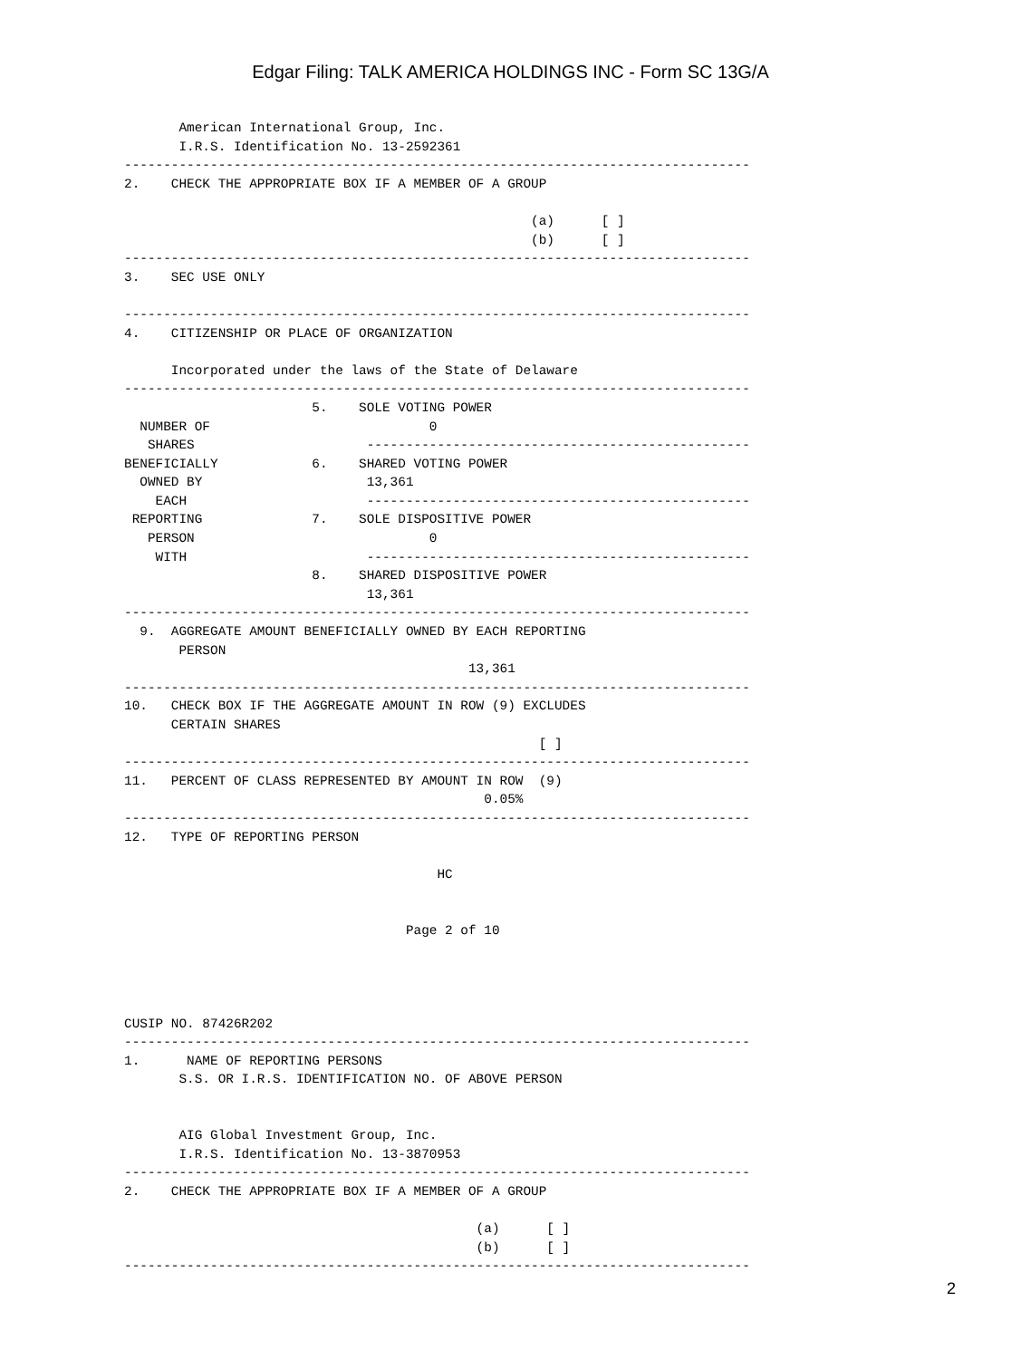Edgar Filing: TALK AMERICA HOLDINGS INC - Form SC 13G/A
       American International Group, Inc.
       I.R.S. Identification No. 13-2592361
--------------------------------------------------------------------------------
2.    CHECK THE APPROPRIATE BOX IF A MEMBER OF A GROUP

                                                    (a)      [ ]
                                                    (b)      [ ]
--------------------------------------------------------------------------------
3.    SEC USE ONLY

--------------------------------------------------------------------------------
4.    CITIZENSHIP OR PLACE OF ORGANIZATION

      Incorporated under the laws of the State of Delaware
--------------------------------------------------------------------------------
                        5.    SOLE VOTING POWER
  NUMBER OF                            0
   SHARES                      -------------------------------------------------
BENEFICIALLY            6.    SHARED VOTING POWER
  OWNED BY                     13,361
    EACH                       -------------------------------------------------
 REPORTING              7.    SOLE DISPOSITIVE POWER
   PERSON                              0
    WITH                       -------------------------------------------------
                        8.    SHARED DISPOSITIVE POWER
                               13,361
--------------------------------------------------------------------------------
  9.  AGGREGATE AMOUNT BENEFICIALLY OWNED BY EACH REPORTING
       PERSON
                                            13,361
--------------------------------------------------------------------------------
10.   CHECK BOX IF THE AGGREGATE AMOUNT IN ROW (9) EXCLUDES
      CERTAIN SHARES
                                                     [ ]
--------------------------------------------------------------------------------
11.   PERCENT OF CLASS REPRESENTED BY AMOUNT IN ROW  (9)
                                              0.05%
--------------------------------------------------------------------------------
12.   TYPE OF REPORTING PERSON

                                        HC


                                    Page 2 of 10




CUSIP NO. 87426R202
--------------------------------------------------------------------------------
1.      NAME OF REPORTING PERSONS
       S.S. OR I.R.S. IDENTIFICATION NO. OF ABOVE PERSON


       AIG Global Investment Group, Inc.
       I.R.S. Identification No. 13-3870953
--------------------------------------------------------------------------------
2.    CHECK THE APPROPRIATE BOX IF A MEMBER OF A GROUP

                                             (a)      [ ]
                                             (b)      [ ]
--------------------------------------------------------------------------------
2